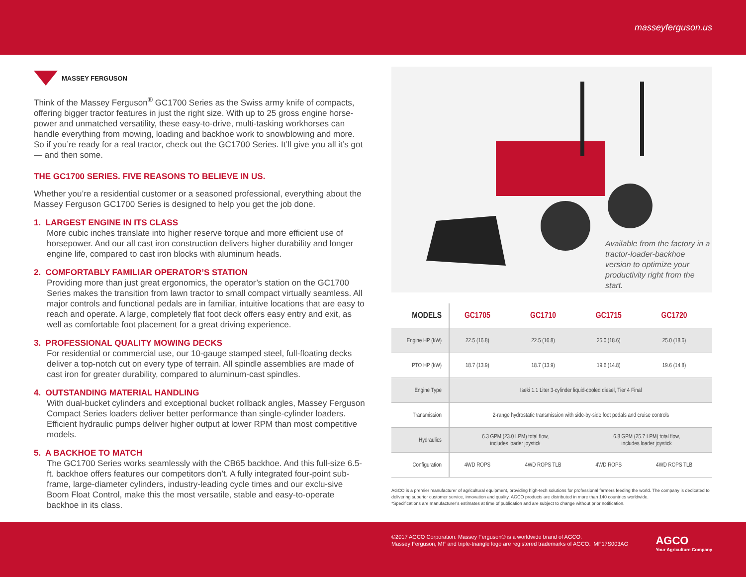masseyferguson.us
MASSEY FERGUSON
Think of the Massey Ferguson<sup>®</sup> GC1700 Series as the Swiss army knife of compacts, offering bigger tractor features in just the right size. With up to 25 gross engine horse-power and unmatched versatility, these easy-to-drive, multi-tasking workhorses can handle everything from mowing, loading and backhoe work to snowblowing and more. So if you’re ready for a real tractor, check out the GC1700 Series. It’ll give you all it’s got — and then some.
THE GC1700 SERIES. FIVE REASONS TO BELIEVE IN US.
Whether you’re a residential customer or a seasoned professional, everything about the Massey Ferguson GC1700 Series is designed to help you get the job done.
1. LARGEST ENGINE IN ITS CLASS
More cubic inches translate into higher reserve torque and more efficient use of horsepower. And our all cast iron construction delivers higher durability and longer engine life, compared to cast iron blocks with aluminum heads.
2. COMFORTABLY FAMILIAR OPERATOR’S STATION
Providing more than just great ergonomics, the operator’s station on the GC1700 Series makes the transition from lawn tractor to small compact virtually seamless. All major controls and functional pedals are in familiar, intuitive locations that are easy to reach and operate. A large, completely flat foot deck offers easy entry and exit, as well as comfortable foot placement for a great driving experience.
3. PROFESSIONAL QUALITY MOWING DECKS
For residential or commercial use, our 10-gauge stamped steel, full-floating decks deliver a top-notch cut on every type of terrain. All spindle assemblies are made of cast iron for greater durability, compared to aluminum-cast spindles.
4. OUTSTANDING MATERIAL HANDLING
With dual-bucket cylinders and exceptional bucket rollback angles, Massey Ferguson Compact Series loaders deliver better performance than single-cylinder loaders. Efficient hydraulic pumps deliver higher output at lower RPM than most competitive models.
5. A BACKHOE TO MATCH
The GC1700 Series works seamlessly with the CB65 backhoe. And this full-size 6.5-ft. backhoe offers features our competitors don’t. A fully integrated four-point sub-frame, large-diameter cylinders, industry-leading cycle times and our exclu-sive Boom Float Control, make this the most versatile, stable and easy-to-operate backhoe in its class.
Available from the factory in a tractor-loader-backhoe version to optimize your productivity right from the start.
| MODELS | GC1705 | GC1710 | GC1715 | GC1720 |
| --- | --- | --- | --- | --- |
| Engine HP (kW) | 22.5 (16.8) | 22.5 (16.8) | 25.0 (18.6) | 25.0 (18.6) |
| PTO HP (kW) | 18.7 (13.9) | 18.7 (13.9) | 19.6 (14.8) | 19.6 (14.8) |
| Engine Type | Iseki 1.1 Liter 3-cylinder liquid-cooled diesel, Tier 4 Final | | | |
| Transmission | 2-range hydrostatic transmission with side-by-side foot pedals and cruise controls | | | |
| Hydraulics | 6.3 GPM (23.0 LPM) total flow, includes loader joystick | | 6.8 GPM (25.7 LPM) total flow, includes loader joystick | |
| Configuration | 4WD ROPS | 4WD ROPS TLB | 4WD ROPS | 4WD ROPS TLB |
AGCO is a premier manufacturer of agricultural equipment, providing high-tech solutions for professional farmers feeding the world. The company is dedicated to delivering superior customer service, innovation and quality. AGCO products are distributed in more than 140 countries worldwide.
*Specifications are manufacturer’s estimates at time of publication and are subject to change without prior notification.
©2017 AGCO Corporation. Massey Ferguson® is a worldwide brand of AGCO.
Massey Ferguson, MF and triple-triangle logo are registered trademarks of AGCO. MF17S003AG
AGCO
Your Agriculture Company